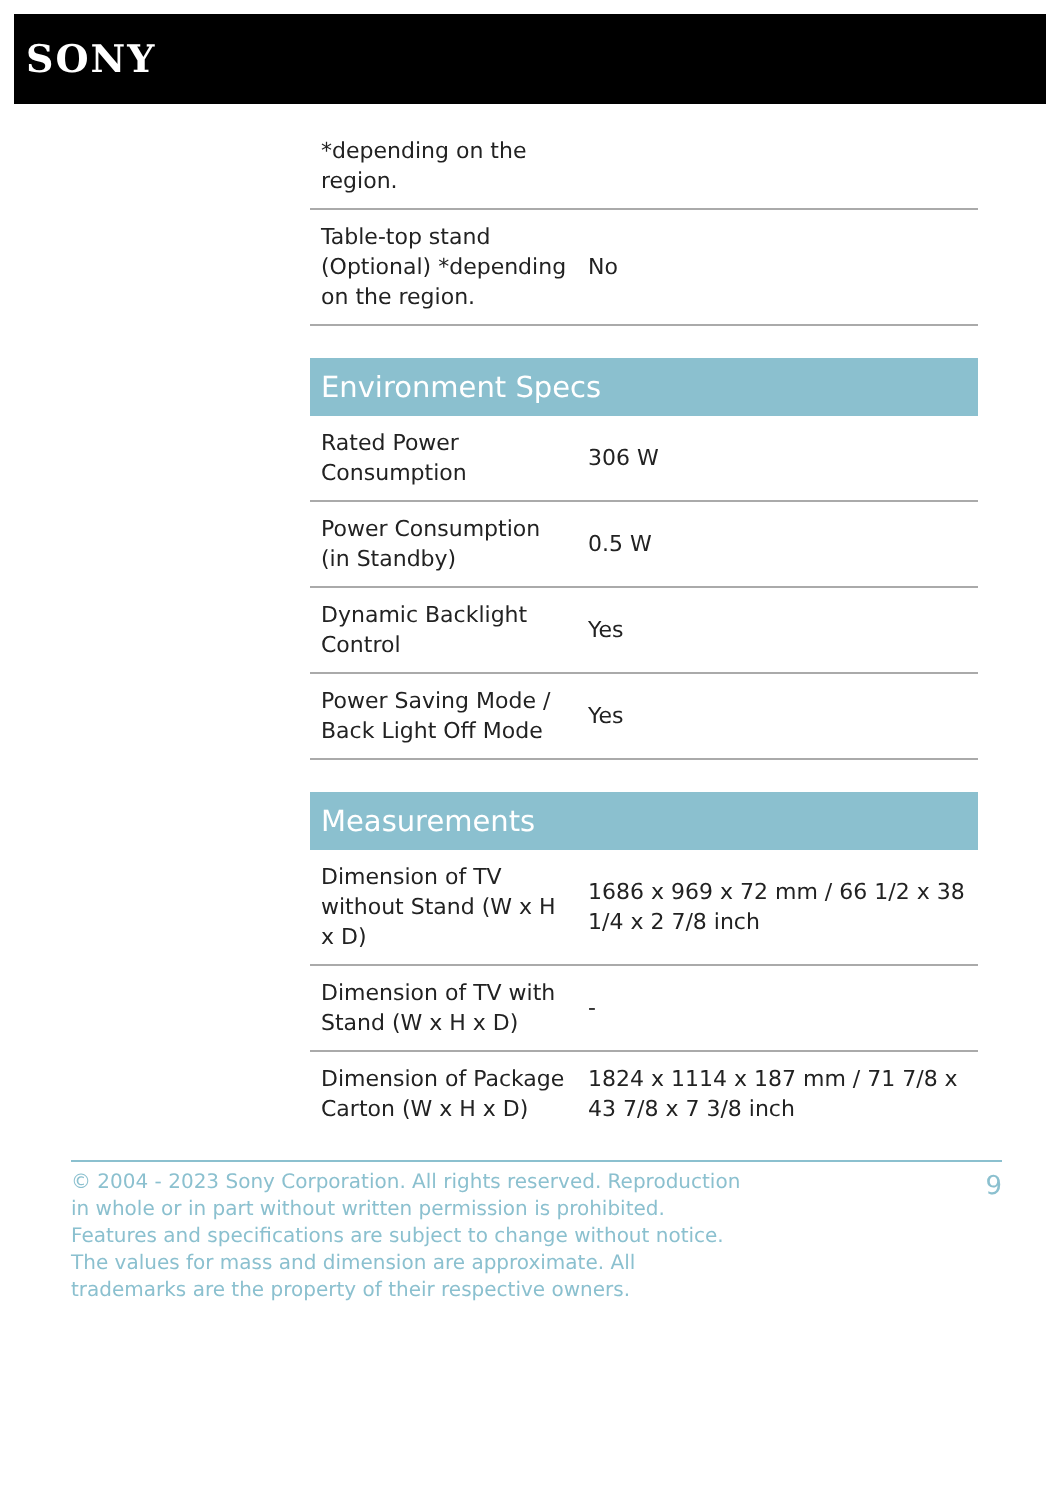SONY
| *depending on the region. | |
| Table-top stand (Optional) *depending on the region. | No |
| Environment Specs | |
| --- | --- |
| Rated Power Consumption | 306 W |
| Power Consumption (in Standby) | 0.5 W |
| Dynamic Backlight Control | Yes |
| Power Saving Mode / Back Light Off Mode | Yes |
| Measurements | |
| --- | --- |
| Dimension of TV without Stand (W x H x D) | 1686 x 969 x 72 mm / 66 1/2 x 38 1/4 x 2 7/8 inch |
| Dimension of TV with Stand (W x H x D) | - |
| Dimension of Package Carton (W x H x D) | 1824 x 1114 x 187 mm / 71 7/8 x 43 7/8 x 7 3/8 inch |
© 2004 - 2023 Sony Corporation. All rights reserved. Reproduction in whole or in part without written permission is prohibited. Features and specifications are subject to change without notice. The values for mass and dimension are approximate. All trademarks are the property of their respective owners.
9